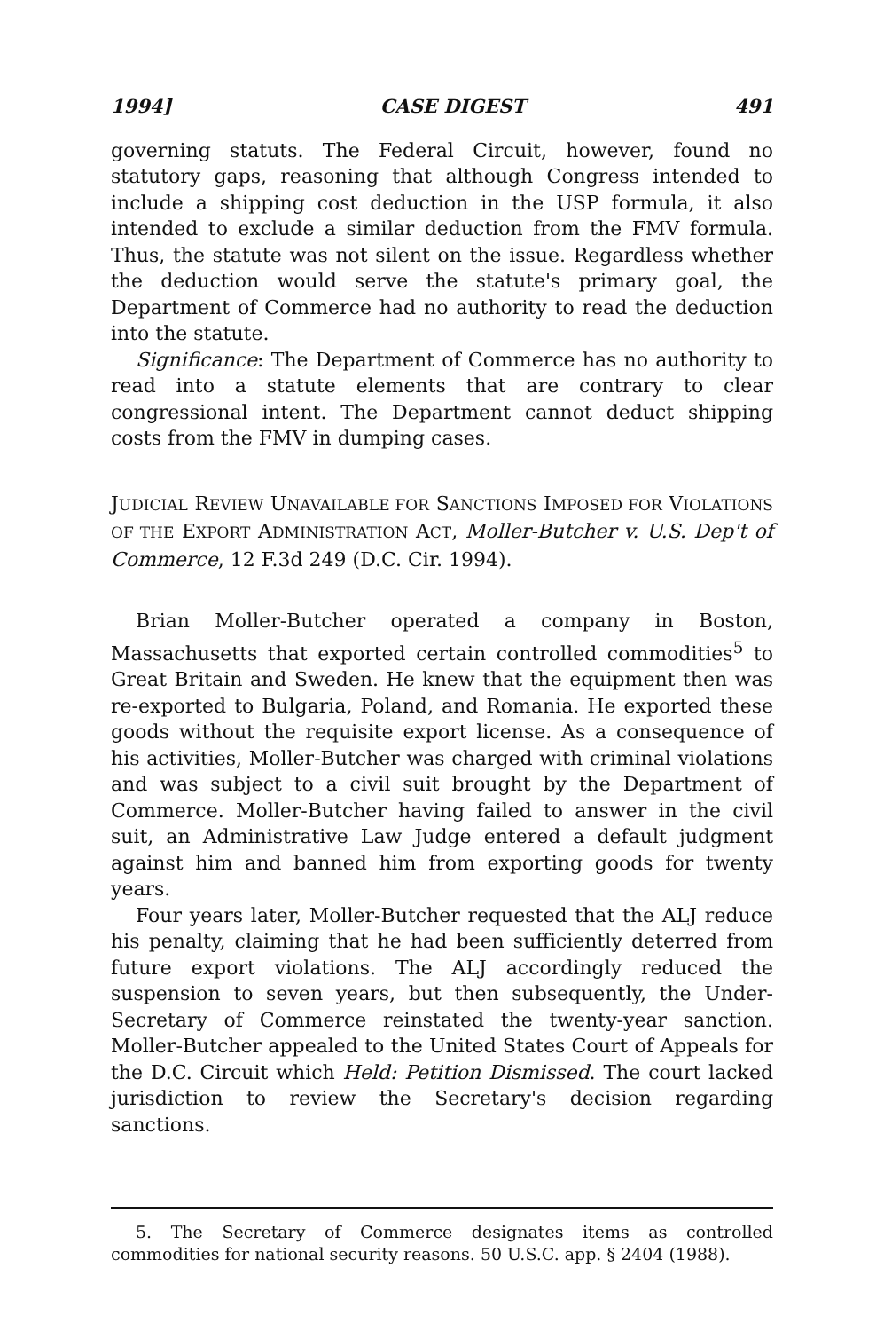1994] CASE DIGEST 491
governing statuts. The Federal Circuit, however, found no statutory gaps, reasoning that although Congress intended to include a shipping cost deduction in the USP formula, it also intended to exclude a similar deduction from the FMV formula. Thus, the statute was not silent on the issue. Regardless whether the deduction would serve the statute's primary goal, the Department of Commerce had no authority to read the deduction into the statute.
Significance: The Department of Commerce has no authority to read into a statute elements that are contrary to clear congressional intent. The Department cannot deduct shipping costs from the FMV in dumping cases.
JUDICIAL REVIEW UNAVAILABLE FOR SANCTIONS IMPOSED FOR VIOLATIONS OF THE EXPORT ADMINISTRATION ACT, Moller-Butcher v. U.S. Dep't of Commerce, 12 F.3d 249 (D.C. Cir. 1994).
Brian Moller-Butcher operated a company in Boston, Massachusetts that exported certain controlled commodities<sup>5</sup> to Great Britain and Sweden. He knew that the equipment then was re-exported to Bulgaria, Poland, and Romania. He exported these goods without the requisite export license. As a consequence of his activities, Moller-Butcher was charged with criminal violations and was subject to a civil suit brought by the Department of Commerce. Moller-Butcher having failed to answer in the civil suit, an Administrative Law Judge entered a default judgment against him and banned him from exporting goods for twenty years.
Four years later, Moller-Butcher requested that the ALJ reduce his penalty, claiming that he had been sufficiently deterred from future export violations. The ALJ accordingly reduced the suspension to seven years, but then subsequently, the Under-Secretary of Commerce reinstated the twenty-year sanction. Moller-Butcher appealed to the United States Court of Appeals for the D.C. Circuit which Held: Petition Dismissed. The court lacked jurisdiction to review the Secretary's decision regarding sanctions.
5. The Secretary of Commerce designates items as controlled commodities for national security reasons. 50 U.S.C. app. § 2404 (1988).